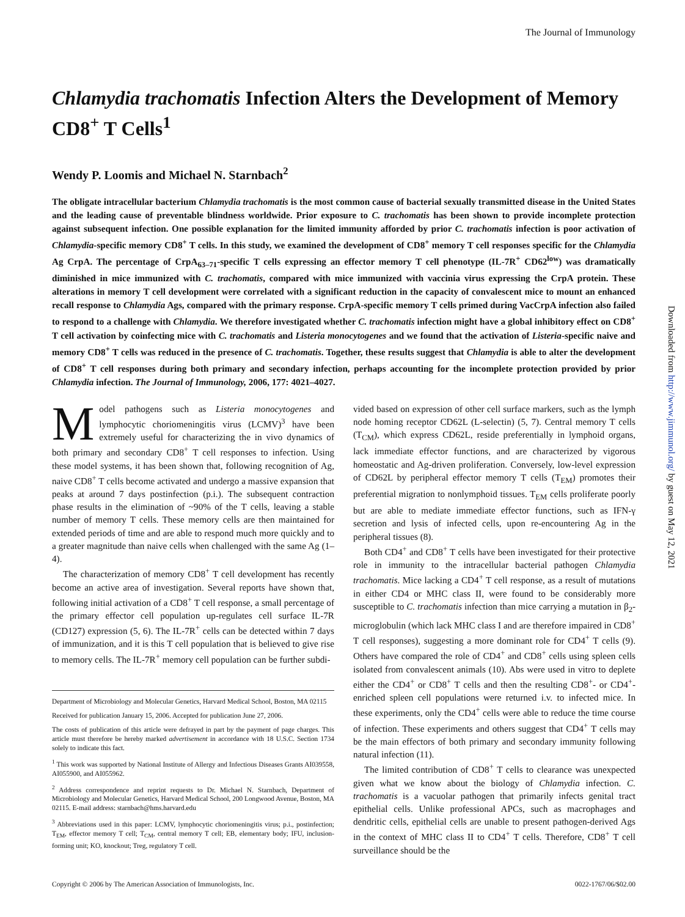The Journal of Immunology
Chlamydia trachomatis Infection Alters the Development of Memory CD8<sup>+</sup> T Cells<sup>1</sup>
Wendy P. Loomis and Michael N. Starnbach<sup>2</sup>
The obligate intracellular bacterium Chlamydia trachomatis is the most common cause of bacterial sexually transmitted disease in the United States and the leading cause of preventable blindness worldwide. Prior exposure to C. trachomatis has been shown to provide incomplete protection against subsequent infection. One possible explanation for the limited immunity afforded by prior C. trachomatis infection is poor activation of Chlamydia-specific memory CD8<sup>+</sup> T cells. In this study, we examined the development of CD8<sup>+</sup> memory T cell responses specific for the Chlamydia Ag CrpA. The percentage of CrpA<sub>63–71</sub>-specific T cells expressing an effector memory T cell phenotype (IL-7R<sup>+</sup> CD62<sup>low</sup>) was dramatically diminished in mice immunized with C. trachomatis, compared with mice immunized with vaccinia virus expressing the CrpA protein. These alterations in memory T cell development were correlated with a significant reduction in the capacity of convalescent mice to mount an enhanced recall response to Chlamydia Ags, compared with the primary response. CrpA-specific memory T cells primed during VacCrpA infection also failed to respond to a challenge with Chlamydia. We therefore investigated whether C. trachomatis infection might have a global inhibitory effect on CD8<sup>+</sup> T cell activation by coinfecting mice with C. trachomatis and Listeria monocytogenes and we found that the activation of Listeria-specific naive and memory CD8<sup>+</sup> T cells was reduced in the presence of C. trachomatis. Together, these results suggest that Chlamydia is able to alter the development of CD8<sup>+</sup> T cell responses during both primary and secondary infection, perhaps accounting for the incomplete protection provided by prior Chlamydia infection. The Journal of Immunology, 2006, 177: 4021–4027.
Model pathogens such as Listeria monocytogenes and lymphocytic choriomeningitis virus (LCMV)<sup>3</sup> have been extremely useful for characterizing the in vivo dynamics of both primary and secondary CD8<sup>+</sup> T cell responses to infection. Using these model systems, it has been shown that, following recognition of Ag, naive CD8<sup>+</sup> T cells become activated and undergo a massive expansion that peaks at around 7 days postinfection (p.i.). The subsequent contraction phase results in the elimination of ~90% of the T cells, leaving a stable number of memory T cells. These memory cells are then maintained for extended periods of time and are able to respond much more quickly and to a greater magnitude than naive cells when challenged with the same Ag (1–4).
The characterization of memory CD8<sup>+</sup> T cell development has recently become an active area of investigation. Several reports have shown that, following initial activation of a CD8<sup>+</sup> T cell response, a small percentage of the primary effector cell population up-regulates cell surface IL-7R (CD127) expression (5, 6). The IL-7R<sup>+</sup> cells can be detected within 7 days of immunization, and it is this T cell population that is believed to give rise to memory cells. The IL-7R<sup>+</sup> memory cell population can be further subdi-
Department of Microbiology and Molecular Genetics, Harvard Medical School, Boston, MA 02115
Received for publication January 15, 2006. Accepted for publication June 27, 2006.
The costs of publication of this article were defrayed in part by the payment of page charges. This article must therefore be hereby marked advertisement in accordance with 18 U.S.C. Section 1734 solely to indicate this fact.
<sup>1</sup> This work was supported by National Institute of Allergy and Infectious Diseases Grants AI039558, AI055900, and AI055962.
<sup>2</sup> Address correspondence and reprint requests to Dr. Michael N. Starnbach, Department of Microbiology and Molecular Genetics, Harvard Medical School, 200 Longwood Avenue, Boston, MA 02115. E-mail address: starnbach@hms.harvard.edu
<sup>3</sup> Abbreviations used in this paper: LCMV, lymphocytic choriomeningitis virus; p.i., postinfection; T<sub>EM</sub>, effector memory T cell; T<sub>CM</sub>, central memory T cell; EB, elementary body; IFU, inclusion-forming unit; KO, knockout; Treg, regulatory T cell.
vided based on expression of other cell surface markers, such as the lymph node homing receptor CD62L (L-selectin) (5, 7). Central memory T cells (T<sub>CM</sub>), which express CD62L, reside preferentially in lymphoid organs, lack immediate effector functions, and are characterized by vigorous homeostatic and Ag-driven proliferation. Conversely, low-level expression of CD62L by peripheral effector memory T cells (T<sub>EM</sub>) promotes their preferential migration to nonlymphoid tissues. T<sub>EM</sub> cells proliferate poorly but are able to mediate immediate effector functions, such as IFN-γ secretion and lysis of infected cells, upon re-encountering Ag in the peripheral tissues (8).
Both CD4<sup>+</sup> and CD8<sup>+</sup> T cells have been investigated for their protective role in immunity to the intracellular bacterial pathogen Chlamydia trachomatis. Mice lacking a CD4<sup>+</sup> T cell response, as a result of mutations in either CD4 or MHC class II, were found to be considerably more susceptible to C. trachomatis infection than mice carrying a mutation in β<sub>2</sub>-microglobulin (which lack MHC class I and are therefore impaired in CD8<sup>+</sup> T cell responses), suggesting a more dominant role for CD4<sup>+</sup> T cells (9). Others have compared the role of CD4<sup>+</sup> and CD8<sup>+</sup> cells using spleen cells isolated from convalescent animals (10). Abs were used in vitro to deplete either the CD4<sup>+</sup> or CD8<sup>+</sup> T cells and then the resulting CD8<sup>+</sup>- or CD4<sup>+</sup>-enriched spleen cell populations were returned i.v. to infected mice. In these experiments, only the CD4<sup>+</sup> cells were able to reduce the time course of infection. These experiments and others suggest that CD4<sup>+</sup> T cells may be the main effectors of both primary and secondary immunity following natural infection (11).
The limited contribution of CD8<sup>+</sup> T cells to clearance was unexpected given what we know about the biology of Chlamydia infection. C. trachomatis is a vacuolar pathogen that primarily infects genital tract epithelial cells. Unlike professional APCs, such as macrophages and dendritic cells, epithelial cells are unable to present pathogen-derived Ags in the context of MHC class II to CD4<sup>+</sup> T cells. Therefore, CD8<sup>+</sup> T cell surveillance should be the
Downloaded from http://www.jimmunol.org/ by guest on May 12, 2021
Copyright © 2006 by The American Association of Immunologists, Inc. 0022-1767/06/$02.00